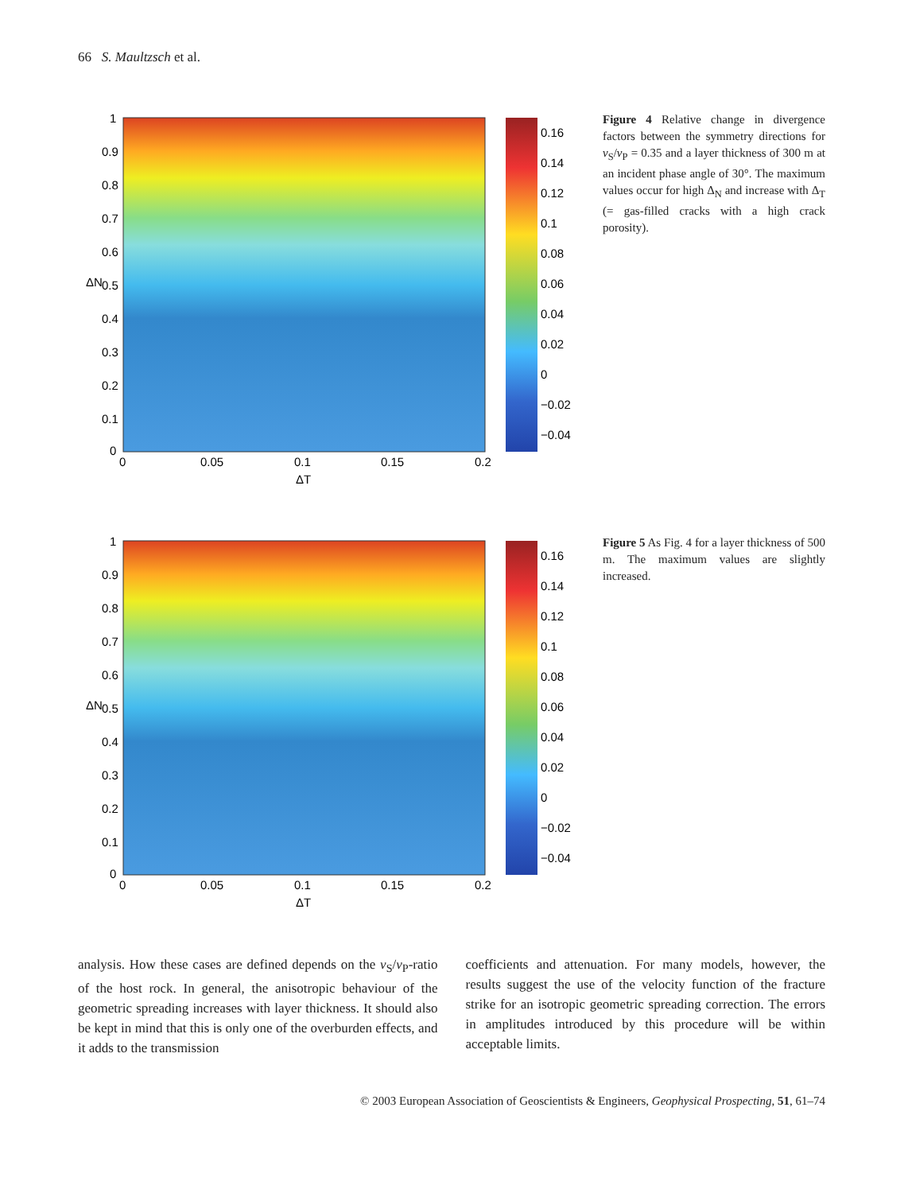66 S. Maultzsch et al.
1
0.9
0.8
0.7
0.6
0.5
0.4
0.3
0.2
0.1
0
0
0.05
0.1
0.15
0.2
ΔT
ΔN
0.16
0.14
0.12
0.1
0.08
0.06
0.04
0.02
0
−0.02
−0.04
Figure 4 Relative change in divergence factors between the symmetry directions for v<sub>S</sub>/v<sub>P</sub> = 0.35 and a layer thickness of 300 m at an incident phase angle of 30°. The maximum values occur for high Δ<sub>N</sub> and increase with Δ<sub>T</sub> (= gas-filled cracks with a high crack porosity).
1
0.9
0.8
0.7
0.6
0.5
0.4
0.3
0.2
0.1
0
0
0.05
0.1
0.15
0.2
ΔT
ΔN
0.16
0.14
0.12
0.1
0.08
0.06
0.04
0.02
0
−0.02
−0.04
Figure 5 As Fig. 4 for a layer thickness of 500 m. The maximum values are slightly increased.
analysis. How these cases are defined depends on the v<sub>S</sub>/v<sub>P</sub>-ratio of the host rock. In general, the anisotropic behaviour of the geometric spreading increases with layer thickness. It should also be kept in mind that this is only one of the overburden effects, and it adds to the transmission
coefficients and attenuation. For many models, however, the results suggest the use of the velocity function of the fracture strike for an isotropic geometric spreading correction. The errors in amplitudes introduced by this procedure will be within acceptable limits.
© 2003 European Association of Geoscientists & Engineers, Geophysical Prospecting, 51, 61–74